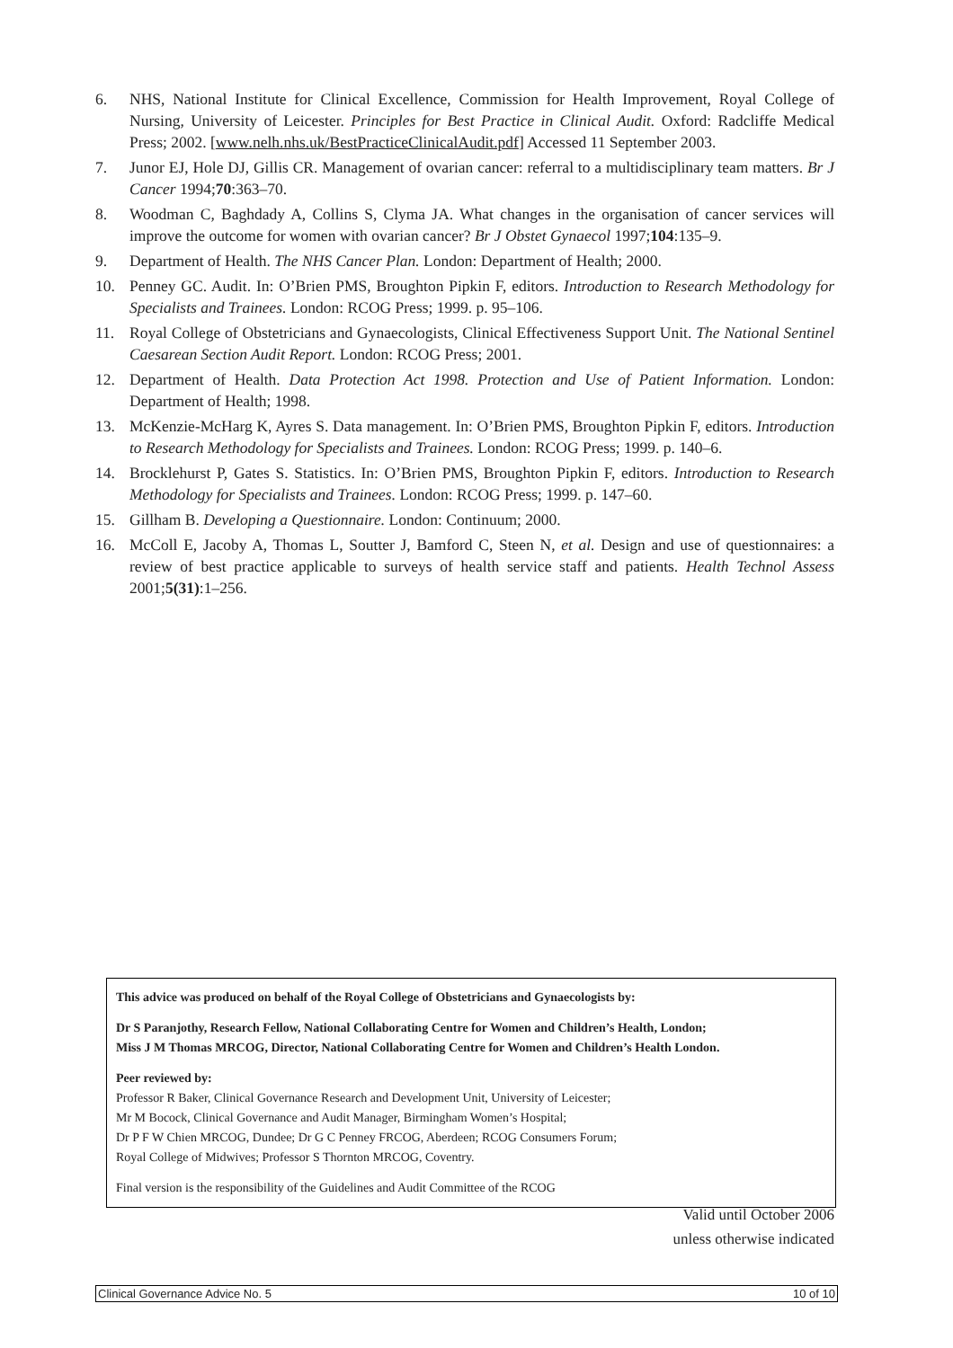6. NHS, National Institute for Clinical Excellence, Commission for Health Improvement, Royal College of Nursing, University of Leicester. Principles for Best Practice in Clinical Audit. Oxford: Radcliffe Medical Press; 2002. [www.nelh.nhs.uk/BestPracticeClinicalAudit.pdf] Accessed 11 September 2003.
7. Junor EJ, Hole DJ, Gillis CR. Management of ovarian cancer: referral to a multidisciplinary team matters. Br J Cancer 1994;70:363–70.
8. Woodman C, Baghdady A, Collins S, Clyma JA. What changes in the organisation of cancer services will improve the outcome for women with ovarian cancer? Br J Obstet Gynaecol 1997;104:135–9.
9. Department of Health. The NHS Cancer Plan. London: Department of Health; 2000.
10. Penney GC. Audit. In: O’Brien PMS, Broughton Pipkin F, editors. Introduction to Research Methodology for Specialists and Trainees. London: RCOG Press; 1999. p. 95–106.
11. Royal College of Obstetricians and Gynaecologists, Clinical Effectiveness Support Unit. The National Sentinel Caesarean Section Audit Report. London: RCOG Press; 2001.
12. Department of Health. Data Protection Act 1998. Protection and Use of Patient Information. London: Department of Health; 1998.
13. McKenzie-McHarg K, Ayres S. Data management. In: O’Brien PMS, Broughton Pipkin F, editors. Introduction to Research Methodology for Specialists and Trainees. London: RCOG Press; 1999. p. 140–6.
14. Brocklehurst P, Gates S. Statistics. In: O’Brien PMS, Broughton Pipkin F, editors. Introduction to Research Methodology for Specialists and Trainees. London: RCOG Press; 1999. p. 147–60.
15. Gillham B. Developing a Questionnaire. London: Continuum; 2000.
16. McColl E, Jacoby A, Thomas L, Soutter J, Bamford C, Steen N, et al. Design and use of questionnaires: a review of best practice applicable to surveys of health service staff and patients. Health Technol Assess 2001;5(31):1–256.
This advice was produced on behalf of the Royal College of Obstetricians and Gynaecologists by:
Dr S Paranjothy, Research Fellow, National Collaborating Centre for Women and Children’s Health, London;
Miss J M Thomas MRCOG, Director, National Collaborating Centre for Women and Children’s Health London.
Peer reviewed by:
Professor R Baker, Clinical Governance Research and Development Unit, University of Leicester;
Mr M Bocock, Clinical Governance and Audit Manager, Birmingham Women’s Hospital;
Dr P F W Chien MRCOG, Dundee; Dr G C Penney FRCOG, Aberdeen; RCOG Consumers Forum;
Royal College of Midwives; Professor S Thornton MRCOG, Coventry.
Final version is the responsibility of the Guidelines and Audit Committee of the RCOG
Valid until October 2006
unless otherwise indicated
Clinical Governance Advice No. 5 10 of 10